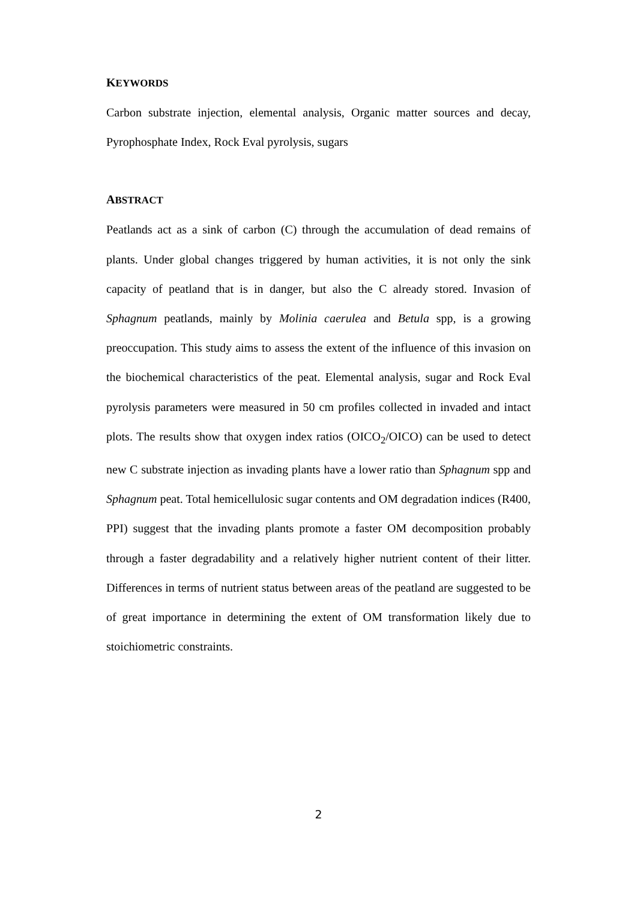KEYWORDS
Carbon substrate injection, elemental analysis, Organic matter sources and decay, Pyrophosphate Index, Rock Eval pyrolysis, sugars
ABSTRACT
Peatlands act as a sink of carbon (C) through the accumulation of dead remains of plants. Under global changes triggered by human activities, it is not only the sink capacity of peatland that is in danger, but also the C already stored. Invasion of Sphagnum peatlands, mainly by Molinia caerulea and Betula spp, is a growing preoccupation. This study aims to assess the extent of the influence of this invasion on the biochemical characteristics of the peat. Elemental analysis, sugar and Rock Eval pyrolysis parameters were measured in 50 cm profiles collected in invaded and intact plots. The results show that oxygen index ratios (OICO<sub>2</sub>/OICO) can be used to detect new C substrate injection as invading plants have a lower ratio than Sphagnum spp and Sphagnum peat. Total hemicellulosic sugar contents and OM degradation indices (R400, PPI) suggest that the invading plants promote a faster OM decomposition probably through a faster degradability and a relatively higher nutrient content of their litter. Differences in terms of nutrient status between areas of the peatland are suggested to be of great importance in determining the extent of OM transformation likely due to stoichiometric constraints.
2